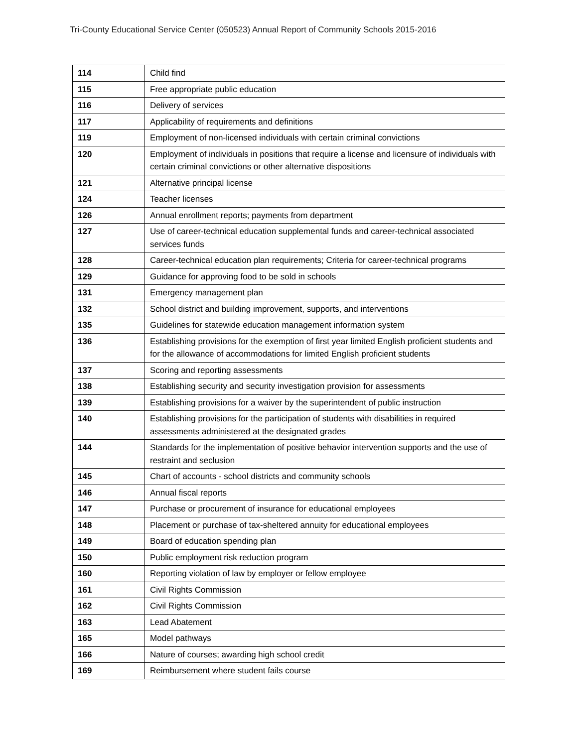Tri-County Educational Service Center (050523) Annual Report of Community Schools 2015-2016
| 114 | Child find |
| 115 | Free appropriate public education |
| 116 | Delivery of services |
| 117 | Applicability of requirements and definitions |
| 119 | Employment of non-licensed individuals with certain criminal convictions |
| 120 | Employment of individuals in positions that require a license and licensure of individuals with certain criminal convictions or other alternative dispositions |
| 121 | Alternative principal license |
| 124 | Teacher licenses |
| 126 | Annual enrollment reports; payments from department |
| 127 | Use of career-technical education supplemental funds and career-technical associated services funds |
| 128 | Career-technical education plan requirements; Criteria for career-technical programs |
| 129 | Guidance for approving food to be sold in schools |
| 131 | Emergency management plan |
| 132 | School district and building improvement, supports, and interventions |
| 135 | Guidelines for statewide education management information system |
| 136 | Establishing provisions for the exemption of first year limited English proficient students and for the allowance of accommodations for limited English proficient students |
| 137 | Scoring and reporting assessments |
| 138 | Establishing security and security investigation provision for assessments |
| 139 | Establishing provisions for a waiver by the superintendent of public instruction |
| 140 | Establishing provisions for the participation of students with disabilities in required assessments administered at the designated grades |
| 144 | Standards for the implementation of positive behavior intervention supports and the use of restraint and seclusion |
| 145 | Chart of accounts - school districts and community schools |
| 146 | Annual fiscal reports |
| 147 | Purchase or procurement of insurance for educational employees |
| 148 | Placement or purchase of tax-sheltered annuity for educational employees |
| 149 | Board of education spending plan |
| 150 | Public employment risk reduction program |
| 160 | Reporting violation of law by employer or fellow employee |
| 161 | Civil Rights Commission |
| 162 | Civil Rights Commission |
| 163 | Lead Abatement |
| 165 | Model pathways |
| 166 | Nature of courses; awarding high school credit |
| 169 | Reimbursement where student fails course |